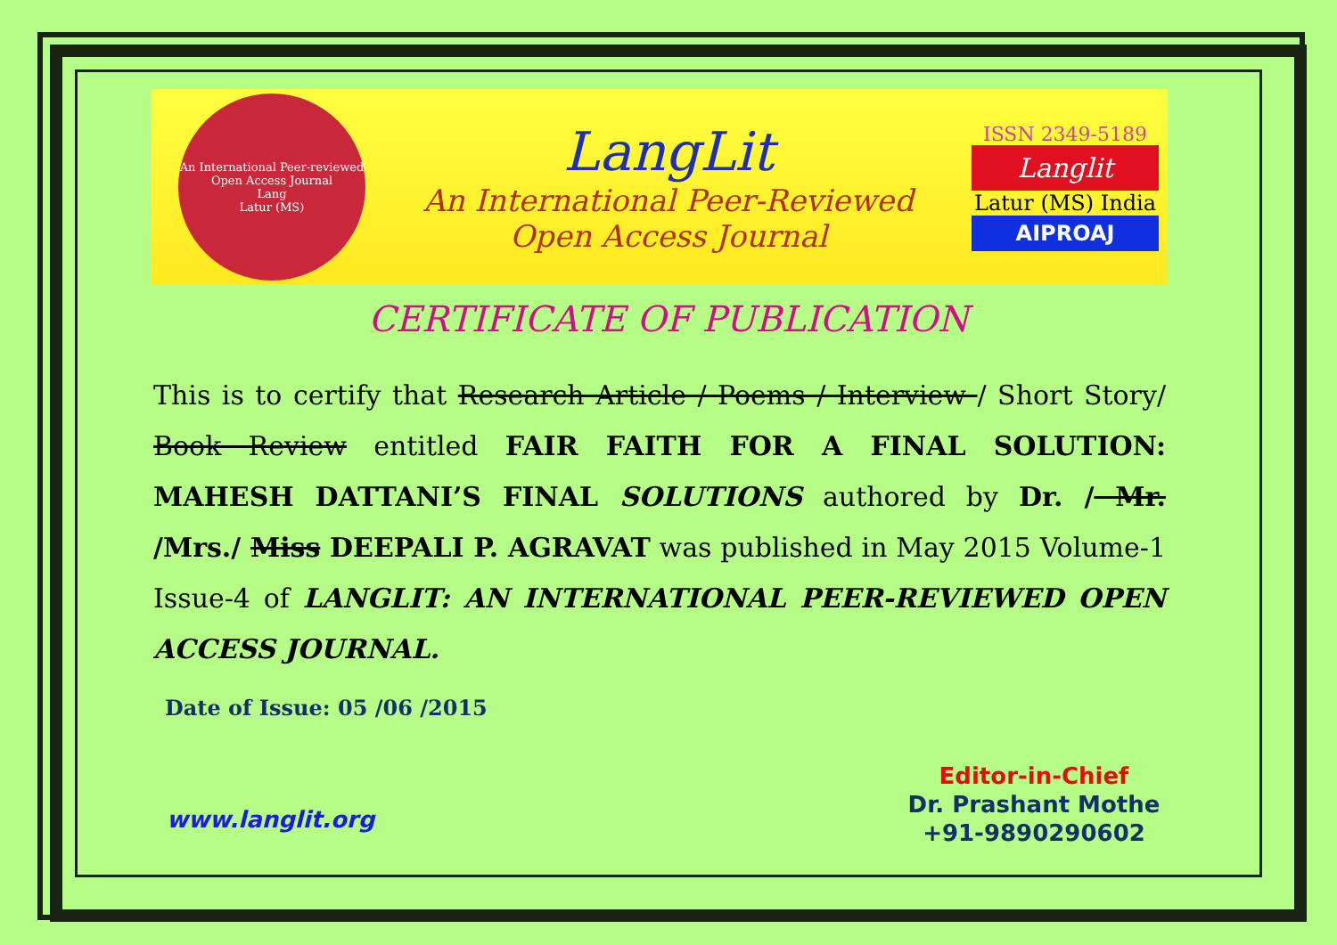An International Peer-reviewed Open Access Journal
Lang
Latur (MS)
LangLit
An International Peer-Reviewed
Open Access Journal
ISSN 2349-5189
Langlit
Latur (MS) India
AIPROAJ
CERTIFICATE OF PUBLICATION
This is to certify that Research Article / Poems / Interview / Short Story/ Book Review entitled FAIR FAITH FOR A FINAL SOLUTION: MAHESH DATTANI’S FINAL SOLUTIONS authored by Dr. / Mr. /Mrs./ Miss DEEPALI P. AGRAVAT was published in May 2015 Volume-1 Issue-4 of LANGLIT: AN INTERNATIONAL PEER-REVIEWED OPEN ACCESS JOURNAL.
Date of Issue: 05 /06 /2015
www.langlit.org
Editor-in-Chief
Dr. Prashant Mothe
+91-9890290602